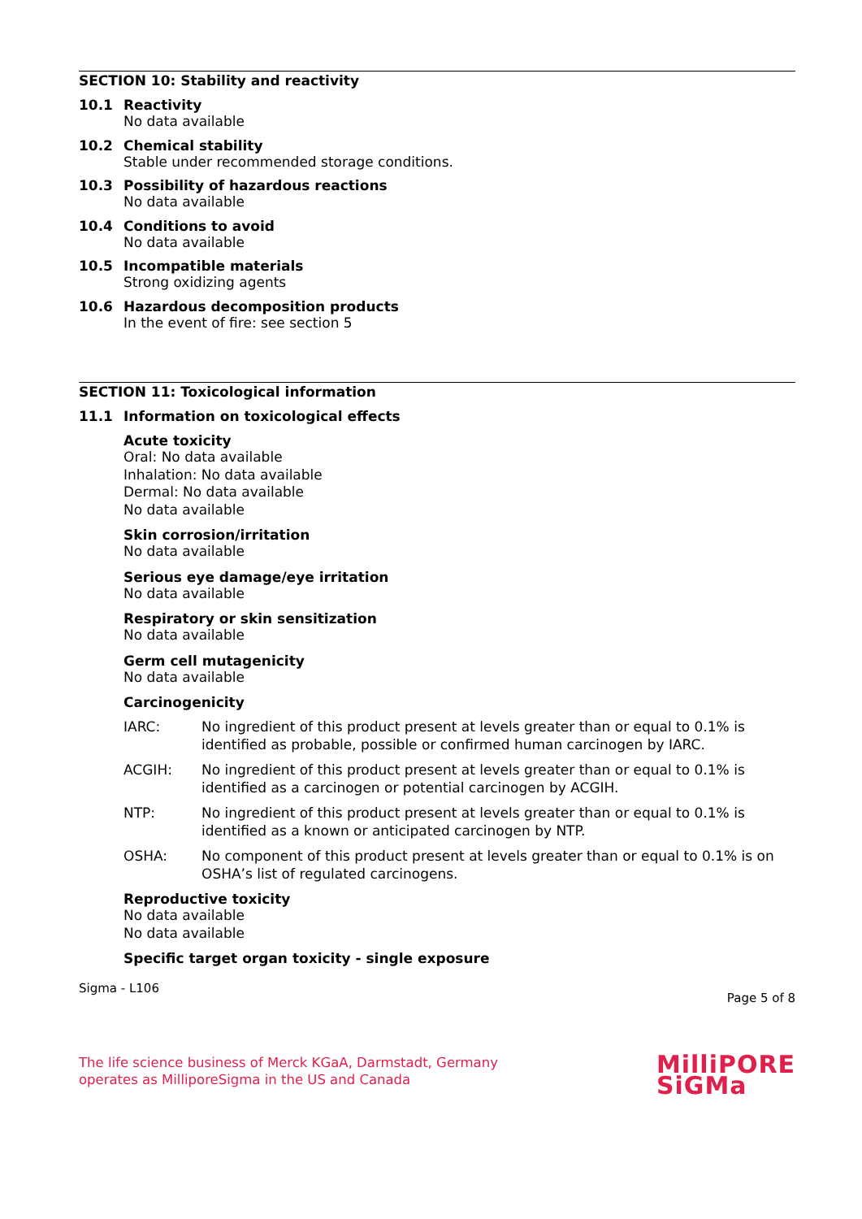SECTION 10: Stability and reactivity
10.1 Reactivity
No data available
10.2 Chemical stability
Stable under recommended storage conditions.
10.3 Possibility of hazardous reactions
No data available
10.4 Conditions to avoid
No data available
10.5 Incompatible materials
Strong oxidizing agents
10.6 Hazardous decomposition products
In the event of fire: see section 5
SECTION 11: Toxicological information
11.1 Information on toxicological effects
Acute toxicity
Oral: No data available
Inhalation: No data available
Dermal: No data available
No data available
Skin corrosion/irritation
No data available
Serious eye damage/eye irritation
No data available
Respiratory or skin sensitization
No data available
Germ cell mutagenicity
No data available
Carcinogenicity
IARC: No ingredient of this product present at levels greater than or equal to 0.1% is identified as probable, possible or confirmed human carcinogen by IARC.
ACGIH: No ingredient of this product present at levels greater than or equal to 0.1% is identified as a carcinogen or potential carcinogen by ACGIH.
NTP: No ingredient of this product present at levels greater than or equal to 0.1% is identified as a known or anticipated carcinogen by NTP.
OSHA: No component of this product present at levels greater than or equal to 0.1% is on OSHA’s list of regulated carcinogens.
Reproductive toxicity
No data available
No data available
Specific target organ toxicity - single exposure
Sigma - L106 Page 5 of 8
The life science business of Merck KGaA, Darmstadt, Germany
operates as MilliporeSigma in the US and Canada
MilliPORE
SiGMa